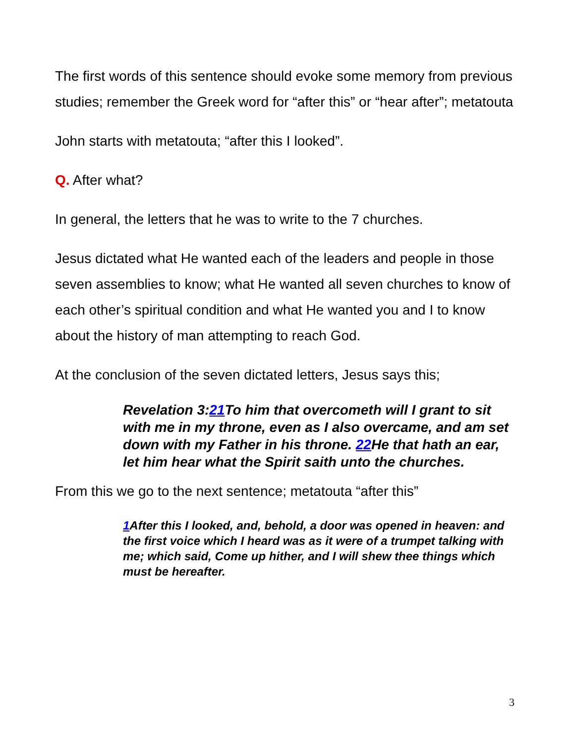The first words of this sentence should evoke some memory from previous studies; remember the Greek word for “after this” or “hear after”; metatouta
John starts with metatouta; “after this I looked”.
Q. After what?
In general, the letters that he was to write to the 7 churches.
Jesus dictated what He wanted each of the leaders and people in those seven assemblies to know; what He wanted all seven churches to know of each other’s spiritual condition and what He wanted you and I to know about the history of man attempting to reach God.
At the conclusion of the seven dictated letters, Jesus says this;
Revelation 3:21 To him that overcometh will I grant to sit with me in my throne, even as I also overcame, and am set down with my Father in his throne. 22 He that hath an ear, let him hear what the Spirit saith unto the churches.
From this we go to the next sentence; metatouta “after this”
1 After this I looked, and, behold, a door was opened in heaven: and the first voice which I heard was as it were of a trumpet talking with me; which said, Come up hither, and I will shew thee things which must be hereafter.
3